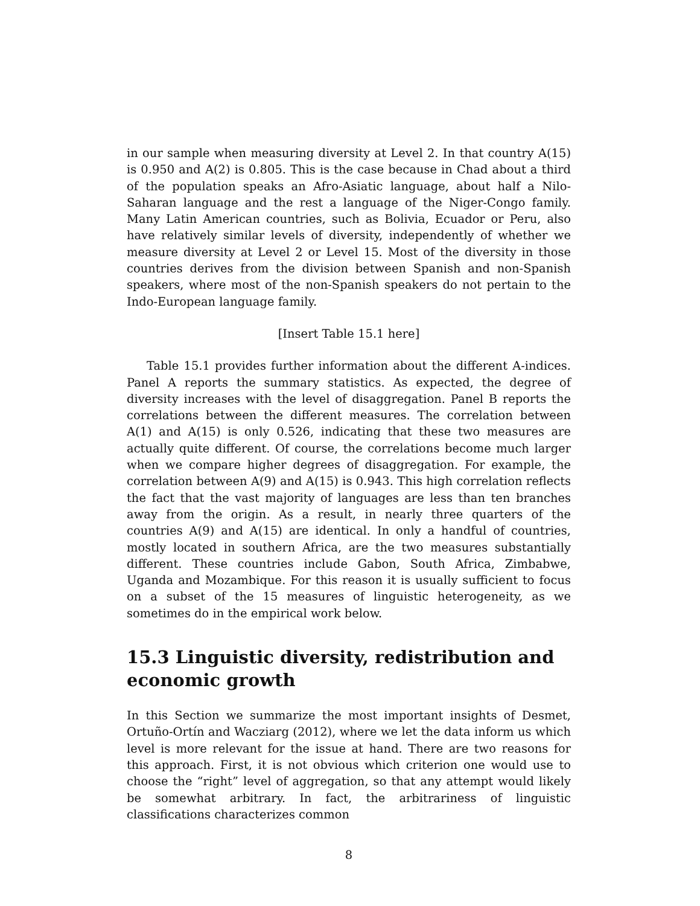in our sample when measuring diversity at Level 2. In that country A(15) is 0.950 and A(2) is 0.805. This is the case because in Chad about a third of the population speaks an Afro-Asiatic language, about half a Nilo-Saharan language and the rest a language of the Niger-Congo family. Many Latin American countries, such as Bolivia, Ecuador or Peru, also have relatively similar levels of diversity, independently of whether we measure diversity at Level 2 or Level 15. Most of the diversity in those countries derives from the division between Spanish and non-Spanish speakers, where most of the non-Spanish speakers do not pertain to the Indo-European language family.
[Insert Table 15.1 here]
Table 15.1 provides further information about the different A-indices. Panel A reports the summary statistics. As expected, the degree of diversity increases with the level of disaggregation. Panel B reports the correlations between the different measures. The correlation between A(1) and A(15) is only 0.526, indicating that these two measures are actually quite different. Of course, the correlations become much larger when we compare higher degrees of disaggregation. For example, the correlation between A(9) and A(15) is 0.943. This high correlation reflects the fact that the vast majority of languages are less than ten branches away from the origin. As a result, in nearly three quarters of the countries A(9) and A(15) are identical. In only a handful of countries, mostly located in southern Africa, are the two measures substantially different. These countries include Gabon, South Africa, Zimbabwe, Uganda and Mozambique. For this reason it is usually sufficient to focus on a subset of the 15 measures of linguistic heterogeneity, as we sometimes do in the empirical work below.
15.3 Linguistic diversity, redistribution and economic growth
In this Section we summarize the most important insights of Desmet, Ortuño-Ortín and Wacziarg (2012), where we let the data inform us which level is more relevant for the issue at hand. There are two reasons for this approach. First, it is not obvious which criterion one would use to choose the “right” level of aggregation, so that any attempt would likely be somewhat arbitrary. In fact, the arbitrariness of linguistic classifications characterizes common
8